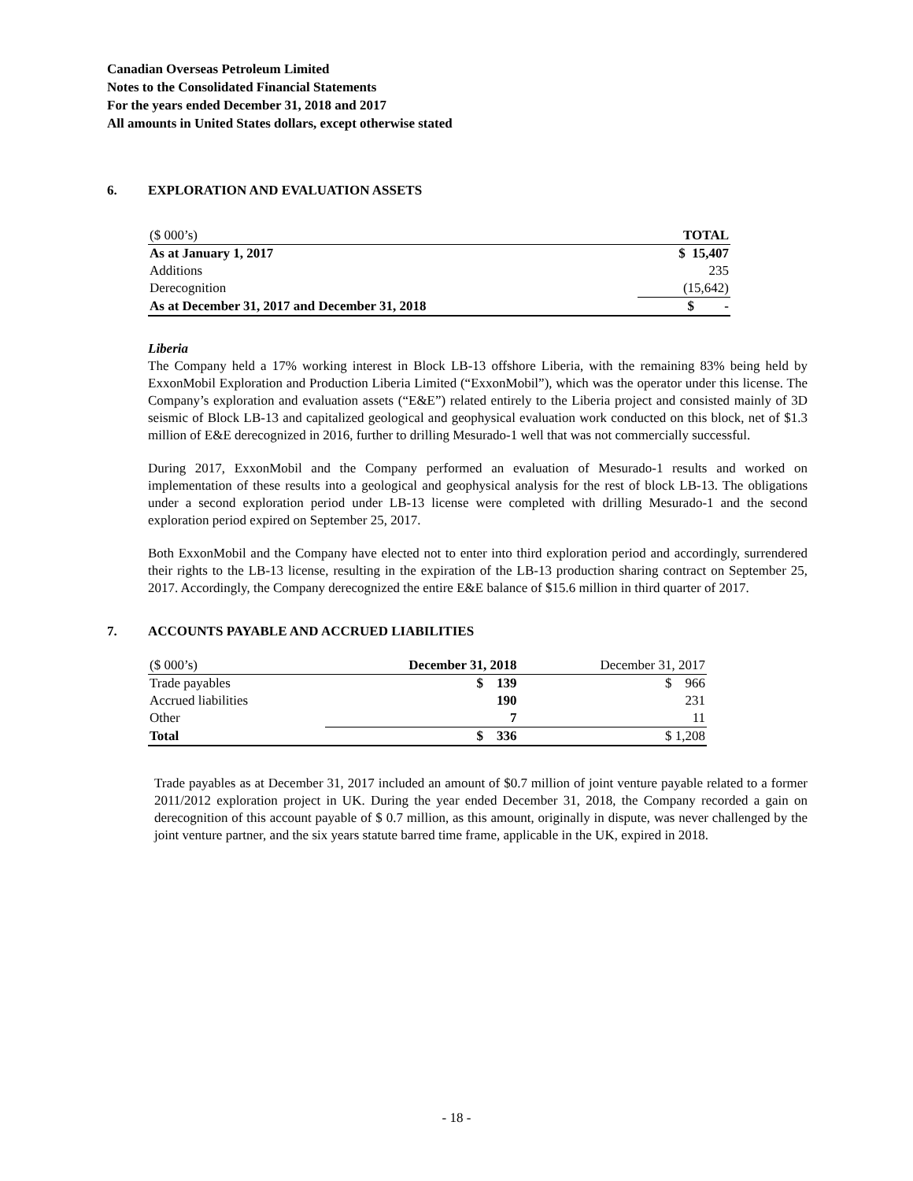Canadian Overseas Petroleum Limited
Notes to the Consolidated Financial Statements
For the years ended December 31, 2018 and 2017
All amounts in United States dollars, except otherwise stated
6. EXPLORATION AND EVALUATION ASSETS
| ($ 000’s) | TOTAL |
| As at January 1, 2017 | $ 15,407 |
| Additions | 235 |
| Derecognition | (15,642) |
| As at December 31, 2017 and December 31, 2018 | $ - |
Liberia
The Company held a 17% working interest in Block LB-13 offshore Liberia, with the remaining 83% being held by ExxonMobil Exploration and Production Liberia Limited (“ExxonMobil”), which was the operator under this license. The Company’s exploration and evaluation assets (“E&E”) related entirely to the Liberia project and consisted mainly of 3D seismic of Block LB-13 and capitalized geological and geophysical evaluation work conducted on this block, net of $1.3 million of E&E derecognized in 2016, further to drilling Mesurado-1 well that was not commercially successful.
During 2017, ExxonMobil and the Company performed an evaluation of Mesurado-1 results and worked on implementation of these results into a geological and geophysical analysis for the rest of block LB-13. The obligations under a second exploration period under LB-13 license were completed with drilling Mesurado-1 and the second exploration period expired on September 25, 2017.
Both ExxonMobil and the Company have elected not to enter into third exploration period and accordingly, surrendered their rights to the LB-13 license, resulting in the expiration of the LB-13 production sharing contract on September 25, 2017. Accordingly, the Company derecognized the entire E&E balance of $15.6 million in third quarter of 2017.
7. ACCOUNTS PAYABLE AND ACCRUED LIABILITIES
| ($ 000’s) | December 31, 2018 | December 31, 2017 |
| Trade payables | $ 139 | $ 966 |
| Accrued liabilities | 190 | 231 |
| Other | 7 | 11 |
| Total | $ 336 | $ 1,208 |
Trade payables as at December 31, 2017 included an amount of $0.7 million of joint venture payable related to a former 2011/2012 exploration project in UK. During the year ended December 31, 2018, the Company recorded a gain on derecognition of this account payable of $ 0.7 million, as this amount, originally in dispute, was never challenged by the joint venture partner, and the six years statute barred time frame, applicable in the UK, expired in 2018.
- 18 -